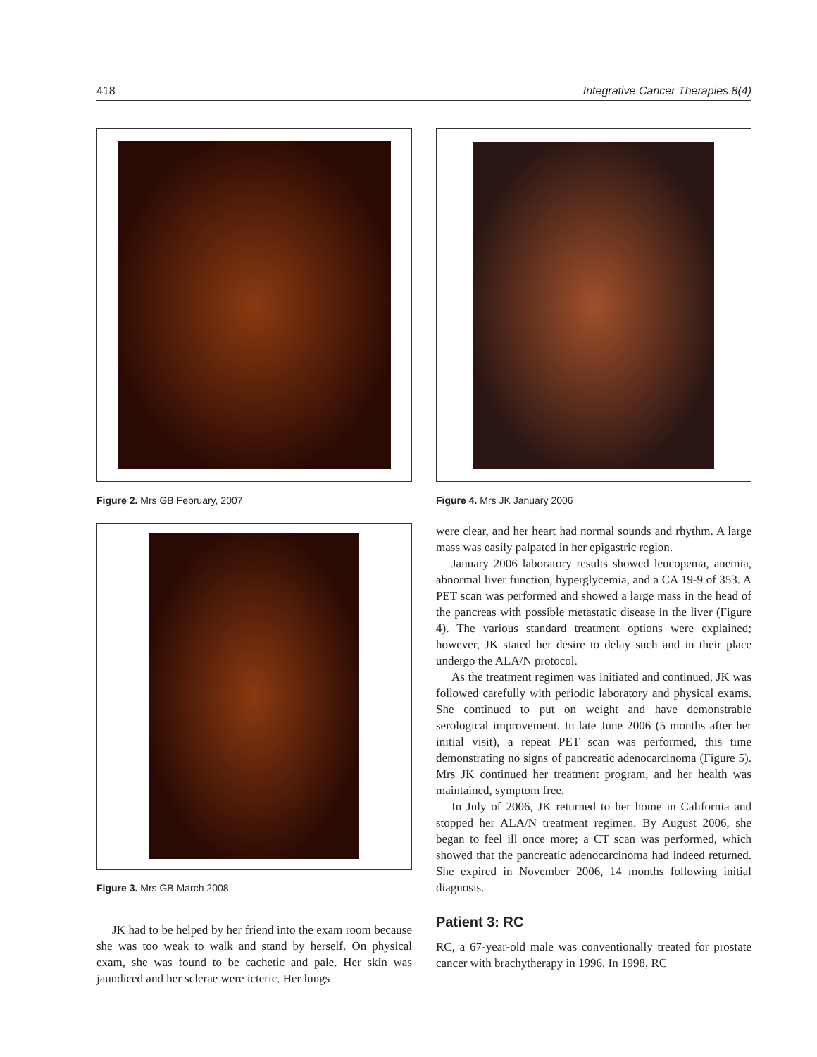418 Integrative Cancer Therapies 8(4)
Figure 2. Mrs GB February, 2007
Figure 3. Mrs GB March 2008
JK had to be helped by her friend into the exam room because she was too weak to walk and stand by herself. On physical exam, she was found to be cachetic and pale. Her skin was jaundiced and her sclerae were icteric. Her lungs
Figure 4. Mrs JK January 2006
were clear, and her heart had normal sounds and rhythm. A large mass was easily palpated in her epigastric region.
January 2006 laboratory results showed leucopenia, anemia, abnormal liver function, hyperglycemia, and a CA 19-9 of 353. A PET scan was performed and showed a large mass in the head of the pancreas with possible metastatic disease in the liver (Figure 4). The various standard treatment options were explained; however, JK stated her desire to delay such and in their place undergo the ALA/N protocol.
As the treatment regimen was initiated and continued, JK was followed carefully with periodic laboratory and physical exams. She continued to put on weight and have demonstrable serological improvement. In late June 2006 (5 months after her initial visit), a repeat PET scan was performed, this time demonstrating no signs of pancreatic adenocarcinoma (Figure 5). Mrs JK continued her treatment program, and her health was maintained, symptom free.
In July of 2006, JK returned to her home in California and stopped her ALA/N treatment regimen. By August 2006, she began to feel ill once more; a CT scan was performed, which showed that the pancreatic adenocarcinoma had indeed returned. She expired in November 2006, 14 months following initial diagnosis.
Patient 3: RC
RC, a 67-year-old male was conventionally treated for prostate cancer with brachytherapy in 1996. In 1998, RC